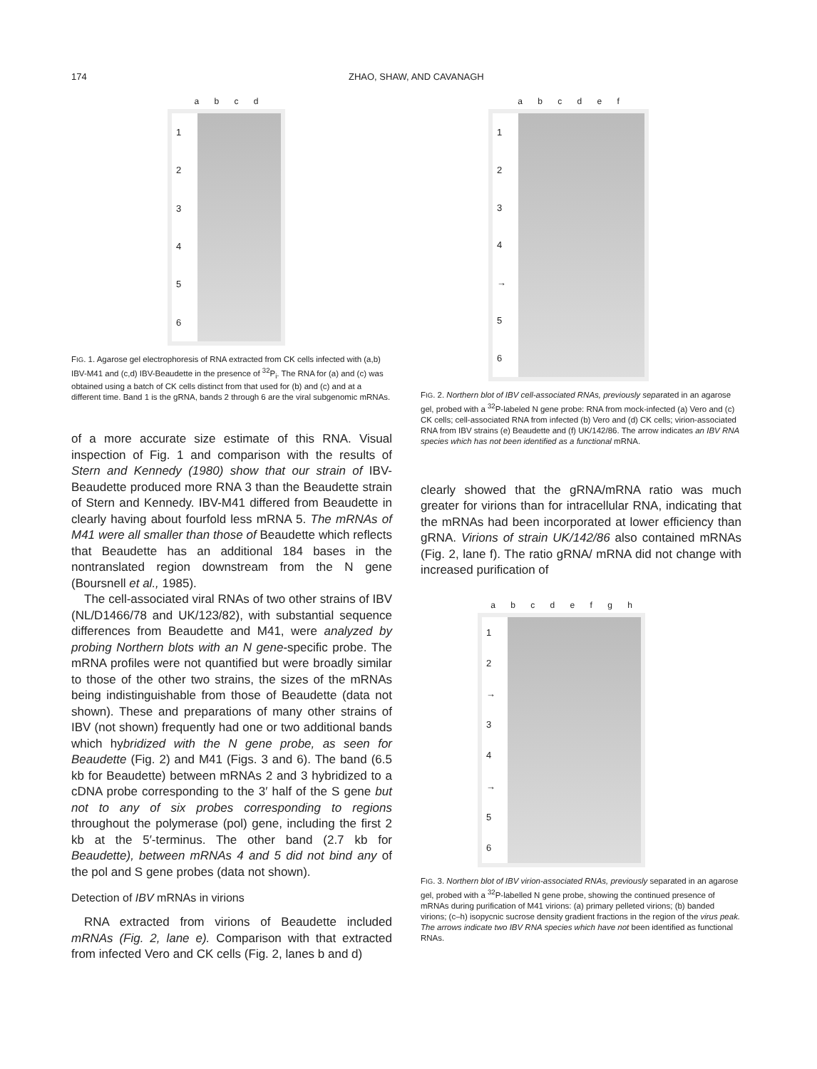174
ZHAO, SHAW, AND CAVANAGH
a b c d
123456
FIG. 1. Agarose gel electrophoresis of RNA extracted from CK cells infected with (a,b) IBV-M41 and (c,d) IBV-Beaudette in the presence of <sup>32</sup>P<sub>i</sub>. The RNA for (a) and (c) was obtained using a batch of CK cells distinct from that used for (b) and (c) and at a different time. Band 1 is the gRNA, bands 2 through 6 are the viral subgenomic mRNAs.
of a more accurate size estimate of this RNA. Visual inspection of Fig. 1 and comparison with the results of Stern and Kennedy (1980) show that our strain of IBV-Beaudette produced more RNA 3 than the Beaudette strain of Stern and Kennedy. IBV-M41 differed from Beaudette in clearly having about fourfold less mRNA 5. The mRNAs of M41 were all smaller than those of Beaudette which reflects that Beaudette has an additional 184 bases in the nontranslated region downstream from the N gene (Boursnell et al., 1985).
The cell-associated viral RNAs of two other strains of IBV (NL/D1466/78 and UK/123/82), with substantial sequence differences from Beaudette and M41, were analyzed by probing Northern blots with an N gene-specific probe. The mRNA profiles were not quantified but were broadly similar to those of the other two strains, the sizes of the mRNAs being indistinguishable from those of Beaudette (data not shown). These and preparations of many other strains of IBV (not shown) frequently had one or two additional bands which hybridized with the N gene probe, as seen for Beaudette (Fig. 2) and M41 (Figs. 3 and 6). The band (6.5 kb for Beaudette) between mRNAs 2 and 3 hybridized to a cDNA probe corresponding to the 3′ half of the S gene but not to any of six probes corresponding to regions throughout the polymerase (pol) gene, including the first 2 kb at the 5′-terminus. The other band (2.7 kb for Beaudette), between mRNAs 4 and 5 did not bind any of the pol and S gene probes (data not shown).
Detection of IBV mRNAs in virions
RNA extracted from virions of Beaudette included mRNAs (Fig. 2, lane e). Comparison with that extracted from infected Vero and CK cells (Fig. 2, lanes b and d)
a b c d e f
1234
→
56
FIG. 2. Northern blot of IBV cell-associated RNAs, previously separated in an agarose gel, probed with a <sup>32</sup>P-labeled N gene probe: RNA from mock-infected (a) Vero and (c) CK cells; cell-associated RNA from infected (b) Vero and (d) CK cells; virion-associated RNA from IBV strains (e) Beaudette and (f) UK/142/86. The arrow indicates an IBV RNA species which has not been identified as a functional mRNA.
clearly showed that the gRNA/mRNA ratio was much greater for virions than for intracellular RNA, indicating that the mRNAs had been incorporated at lower efficiency than gRNA. Virions of strain UK/142/86 also contained mRNAs (Fig. 2, lane f). The ratio gRNA/ mRNA did not change with increased purification of
a b c d e f g h
12
→
34
→
56
FIG. 3. Northern blot of IBV virion-associated RNAs, previously separated in an agarose gel, probed with a <sup>32</sup>P-labelled N gene probe, showing the continued presence of mRNAs during purification of M41 virions: (a) primary pelleted virions; (b) banded virions; (c–h) isopycnic sucrose density gradient fractions in the region of the virus peak. The arrows indicate two IBV RNA species which have not been identified as functional RNAs.